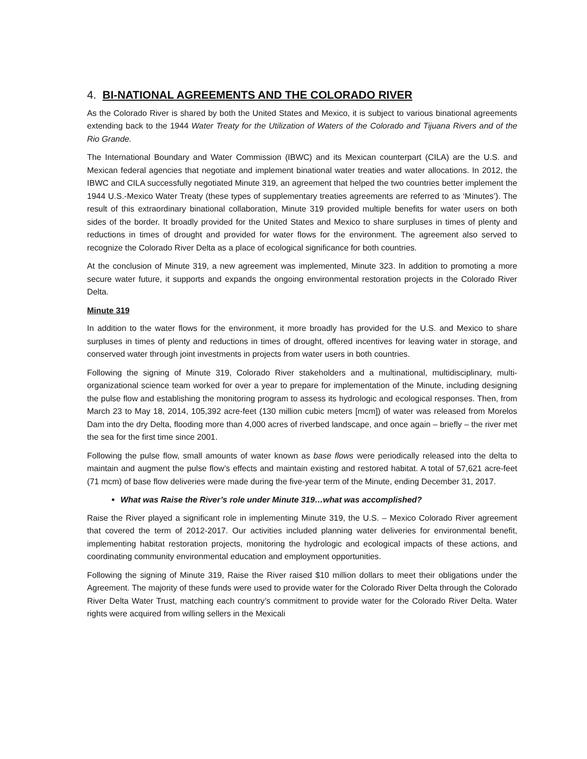4. BI-NATIONAL AGREEMENTS AND THE COLORADO RIVER
As the Colorado River is shared by both the United States and Mexico, it is subject to various binational agreements extending back to the 1944 Water Treaty for the Utilization of Waters of the Colorado and Tijuana Rivers and of the Rio Grande.
The International Boundary and Water Commission (IBWC) and its Mexican counterpart (CILA) are the U.S. and Mexican federal agencies that negotiate and implement binational water treaties and water allocations. In 2012, the IBWC and CILA successfully negotiated Minute 319, an agreement that helped the two countries better implement the 1944 U.S.-Mexico Water Treaty (these types of supplementary treaties agreements are referred to as ‘Minutes’). The result of this extraordinary binational collaboration, Minute 319 provided multiple benefits for water users on both sides of the border. It broadly provided for the United States and Mexico to share surpluses in times of plenty and reductions in times of drought and provided for water flows for the environment. The agreement also served to recognize the Colorado River Delta as a place of ecological significance for both countries.
At the conclusion of Minute 319, a new agreement was implemented, Minute 323. In addition to promoting a more secure water future, it supports and expands the ongoing environmental restoration projects in the Colorado River Delta.
Minute 319
In addition to the water flows for the environment, it more broadly has provided for the U.S. and Mexico to share surpluses in times of plenty and reductions in times of drought, offered incentives for leaving water in storage, and conserved water through joint investments in projects from water users in both countries.
Following the signing of Minute 319, Colorado River stakeholders and a multinational, multidisciplinary, multi-organizational science team worked for over a year to prepare for implementation of the Minute, including designing the pulse flow and establishing the monitoring program to assess its hydrologic and ecological responses. Then, from March 23 to May 18, 2014, 105,392 acre-feet (130 million cubic meters [mcm]) of water was released from Morelos Dam into the dry Delta, flooding more than 4,000 acres of riverbed landscape, and once again – briefly – the river met the sea for the first time since 2001.
Following the pulse flow, small amounts of water known as base flows were periodically released into the delta to maintain and augment the pulse flow’s effects and maintain existing and restored habitat. A total of 57,621 acre-feet (71 mcm) of base flow deliveries were made during the five-year term of the Minute, ending December 31, 2017.
What was Raise the River’s role under Minute 319…what was accomplished?
Raise the River played a significant role in implementing Minute 319, the U.S. – Mexico Colorado River agreement that covered the term of 2012-2017. Our activities included planning water deliveries for environmental benefit, implementing habitat restoration projects, monitoring the hydrologic and ecological impacts of these actions, and coordinating community environmental education and employment opportunities.
Following the signing of Minute 319, Raise the River raised $10 million dollars to meet their obligations under the Agreement. The majority of these funds were used to provide water for the Colorado River Delta through the Colorado River Delta Water Trust, matching each country’s commitment to provide water for the Colorado River Delta. Water rights were acquired from willing sellers in the Mexicali